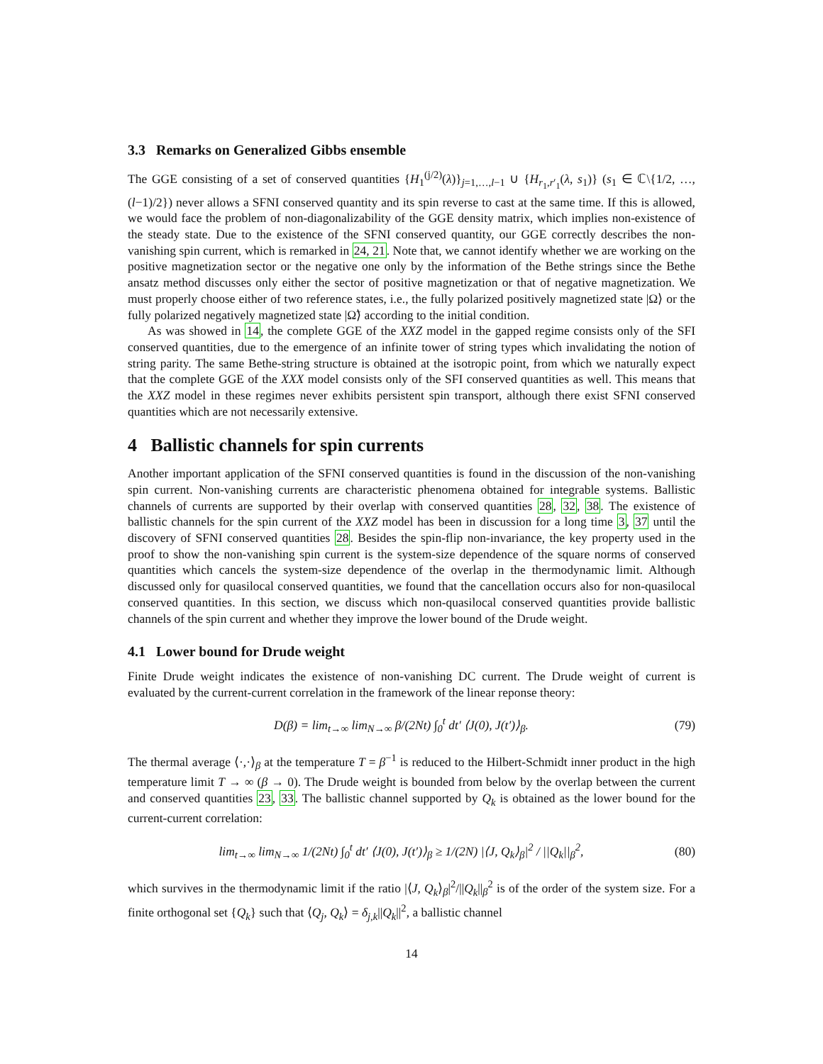3.3 Remarks on Generalized Gibbs ensemble
The GGE consisting of a set of conserved quantities {H<sub>1</sub><sup>(j/2)</sup>(λ)}<sub>j=1,…,l−1</sub> ∪ {H<sub>r<sub>1</sub>,r′<sub>1</sub></sub>(λ, s<sub>1</sub>)} (s<sub>1</sub> ∈ ℂ\{1/2, …, (l−1)/2}) never allows a SFNI conserved quantity and its spin reverse to cast at the same time. If this is allowed, we would face the problem of non-diagonalizability of the GGE density matrix, which implies non-existence of the steady state. Due to the existence of the SFNI conserved quantity, our GGE correctly describes the non-vanishing spin current, which is remarked in 24, 21. Note that, we cannot identify whether we are working on the positive magnetization sector or the negative one only by the information of the Bethe strings since the Bethe ansatz method discusses only either the sector of positive magnetization or that of negative magnetization. We must properly choose either of two reference states, i.e., the fully polarized positively magnetized state |Ω⟩ or the fully polarized negatively magnetized state |Ω̃⟩ according to the initial condition.
As was showed in 14, the complete GGE of the XXZ model in the gapped regime consists only of the SFI conserved quantities, due to the emergence of an infinite tower of string types which invalidating the notion of string parity. The same Bethe-string structure is obtained at the isotropic point, from which we naturally expect that the complete GGE of the XXX model consists only of the SFI conserved quantities as well. This means that the XXZ model in these regimes never exhibits persistent spin transport, although there exist SFNI conserved quantities which are not necessarily extensive.
4 Ballistic channels for spin currents
Another important application of the SFNI conserved quantities is found in the discussion of the non-vanishing spin current. Non-vanishing currents are characteristic phenomena obtained for integrable systems. Ballistic channels of currents are supported by their overlap with conserved quantities 28, 32, 38. The existence of ballistic channels for the spin current of the XXZ model has been in discussion for a long time 3, 37 until the discovery of SFNI conserved quantities 28. Besides the spin-flip non-invariance, the key property used in the proof to show the non-vanishing spin current is the system-size dependence of the square norms of conserved quantities which cancels the system-size dependence of the overlap in the thermodynamic limit. Although discussed only for quasilocal conserved quantities, we found that the cancellation occurs also for non-quasilocal conserved quantities. In this section, we discuss which non-quasilocal conserved quantities provide ballistic channels of the spin current and whether they improve the lower bound of the Drude weight.
4.1 Lower bound for Drude weight
Finite Drude weight indicates the existence of non-vanishing DC current. The Drude weight of current is evaluated by the current-current correlation in the framework of the linear reponse theory:
D(β) = lim<sub>t→∞</sub> lim<sub>N→∞</sub> β/(2Nt) ∫<sub>0</sub><sup>t</sup> dt′ ⟨J(0), J(t′)⟩<sub>β</sub>. (79)
The thermal average ⟨·,·⟩<sub>β</sub> at the temperature T = β<sup>−1</sup> is reduced to the Hilbert-Schmidt inner product in the high temperature limit T → ∞ (β → 0). The Drude weight is bounded from below by the overlap between the current and conserved quantities 23, 33. The ballistic channel supported by Q<sub>k</sub> is obtained as the lower bound for the current-current correlation:
lim<sub>t→∞</sub> lim<sub>N→∞</sub> 1/(2Nt) ∫<sub>0</sub><sup>t</sup> dt′ ⟨J(0), J(t′)⟩<sub>β</sub> ≥ 1/(2N) |⟨J, Q<sub>k</sub>⟩<sub>β</sub>|<sup>2</sup> / ||Q<sub>k</sub>||<sub>β</sub><sup>2</sup>, (80)
which survives in the thermodynamic limit if the ratio |⟨J, Q<sub>k</sub>⟩<sub>β</sub>|<sup>2</sup>/||Q<sub>k</sub>||<sub>β</sub><sup>2</sup> is of the order of the system size. For a finite orthogonal set {Q<sub>k</sub>} such that ⟨Q<sub>j</sub>, Q<sub>k</sub>⟩ = δ<sub>j,k</sub>||Q<sub>k</sub>||<sup>2</sup>, a ballistic channel
14